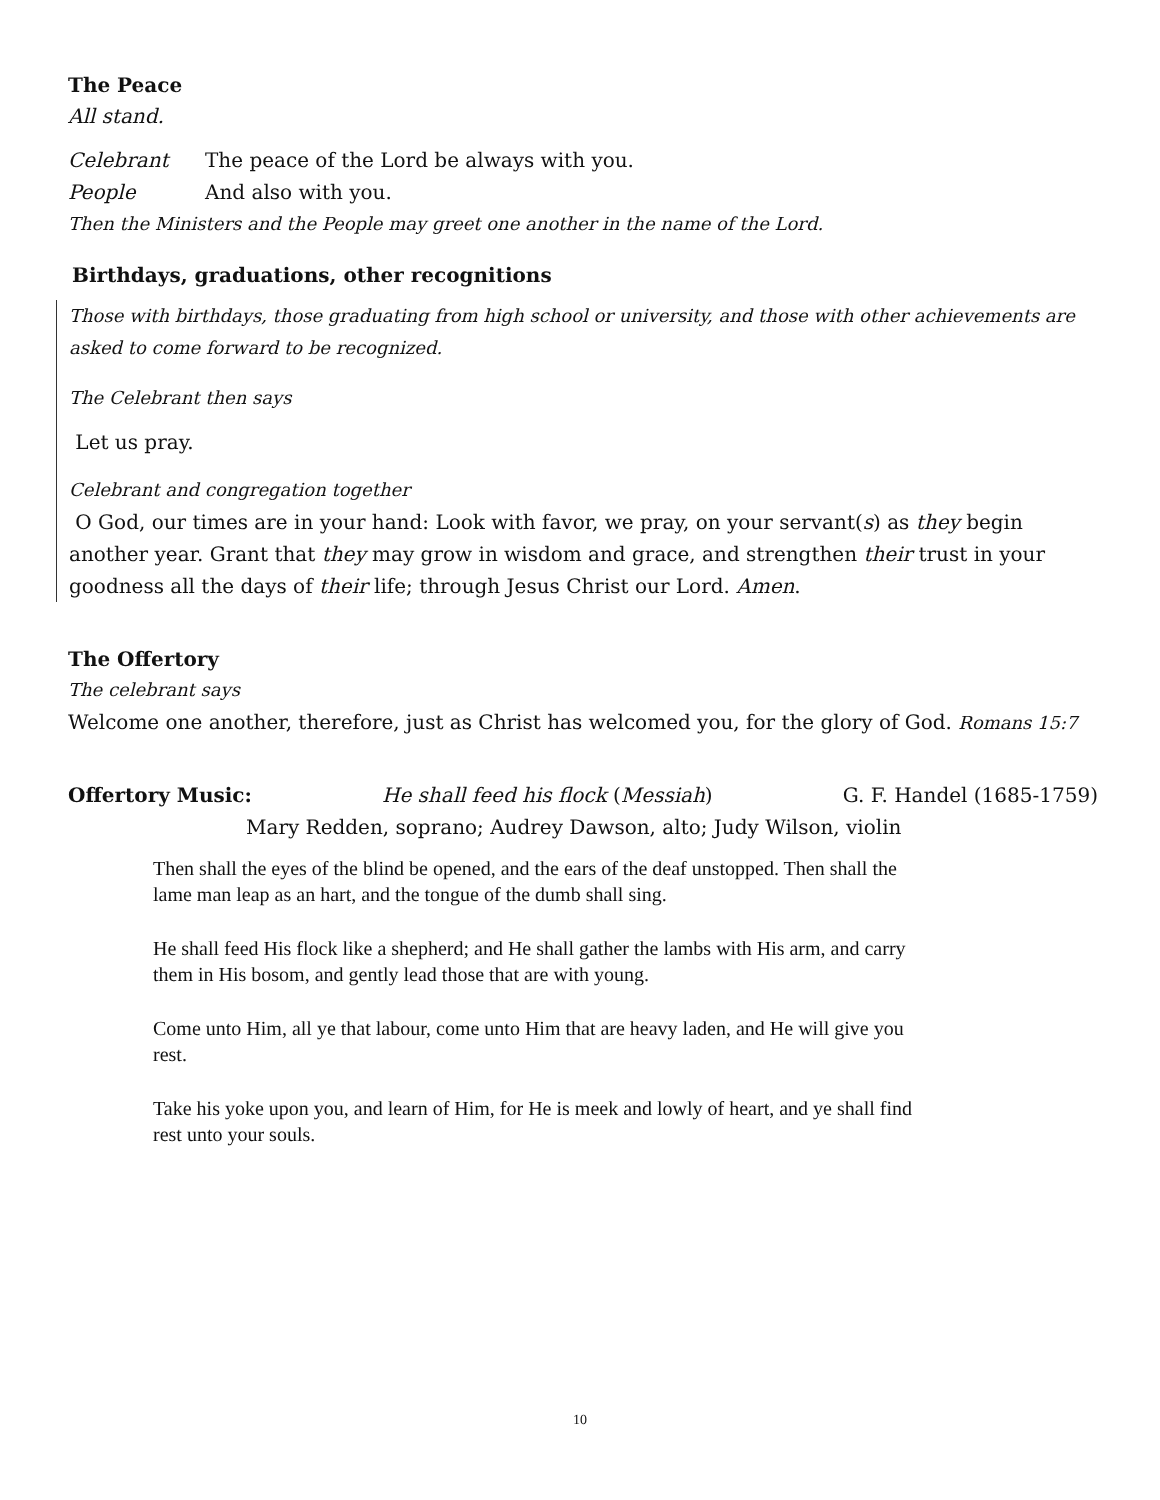The Peace
All stand.
Celebrant The peace of the Lord be always with you.
People And also with you.
Then the Ministers and the People may greet one another in the name of the Lord.
Birthdays, graduations, other recognitions
Those with birthdays, those graduating from high school or university, and those with other achievements are asked to come forward to be recognized.
The Celebrant then says
Let us pray.
Celebrant and congregation together
O God, our times are in your hand: Look with favor, we pray, on your servant(s) as they begin another year. Grant that they may grow in wisdom and grace, and strengthen their trust in your goodness all the days of their life; through Jesus Christ our Lord. Amen.
The Offertory
The celebrant says
Welcome one another, therefore, just as Christ has welcomed you, for the glory of God. Romans 15:7
Offertory Music: He shall feed his flock (Messiah)
G. F. Handel (1685-1759)
Mary Redden, soprano; Audrey Dawson, alto; Judy Wilson, violin
Then shall the eyes of the blind be opened, and the ears of the deaf unstopped. Then shall the lame man leap as an hart, and the tongue of the dumb shall sing.
He shall feed His flock like a shepherd; and He shall gather the lambs with His arm, and carry them in His bosom, and gently lead those that are with young.
Come unto Him, all ye that labour, come unto Him that are heavy laden, and He will give you rest.
Take his yoke upon you, and learn of Him, for He is meek and lowly of heart, and ye shall find rest unto your souls.
10